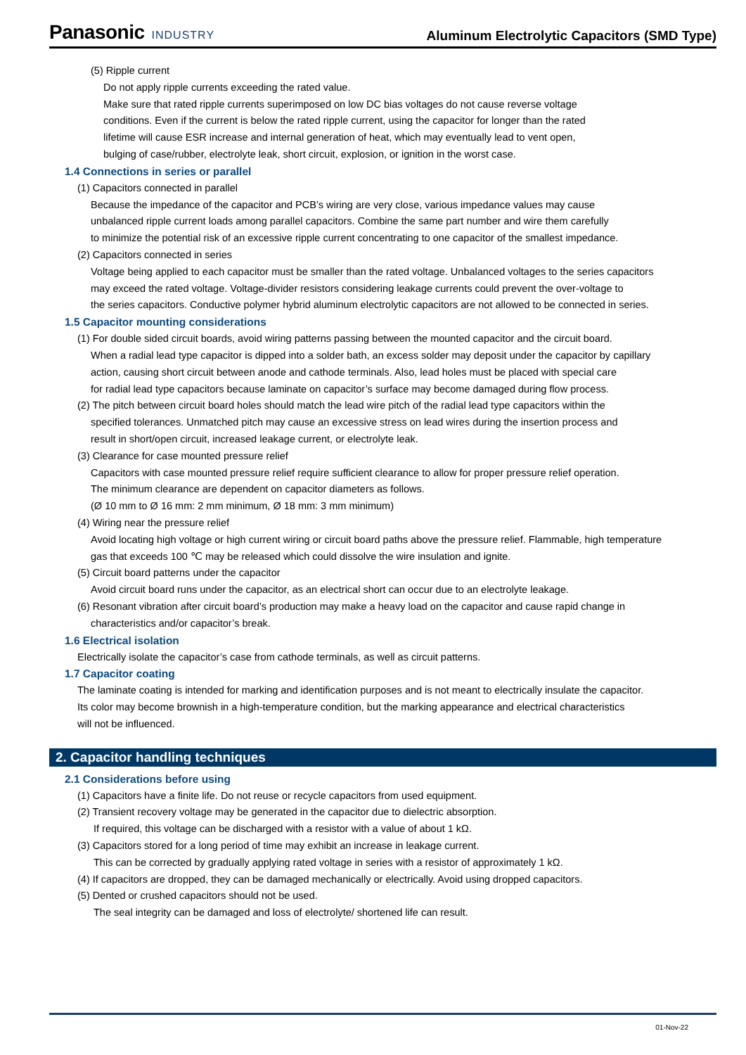Panasonic INDUSTRY
Aluminum Electrolytic Capacitors (SMD Type)
(5) Ripple current
Do not apply ripple currents exceeding the rated value.
Make sure that rated ripple currents superimposed on low DC bias voltages do not cause reverse voltage
conditions. Even if the current is below the rated ripple current, using the capacitor for longer than the rated
lifetime will cause ESR increase and internal generation of heat, which may eventually lead to vent open,
bulging of case/rubber, electrolyte leak, short circuit, explosion, or ignition in the worst case.
1.4 Connections in series or parallel
(1) Capacitors connected in parallel
Because the impedance of the capacitor and PCB’s wiring are very close, various impedance values may cause
unbalanced ripple current loads among parallel capacitors. Combine the same part number and wire them carefully
to minimize the potential risk of an excessive ripple current concentrating to one capacitor of the smallest impedance.
(2) Capacitors connected in series
Voltage being applied to each capacitor must be smaller than the rated voltage. Unbalanced voltages to the series capacitors
may exceed the rated voltage. Voltage-divider resistors considering leakage currents could prevent the over-voltage to
the series capacitors. Conductive polymer hybrid aluminum electrolytic capacitors are not allowed to be connected in series.
1.5 Capacitor mounting considerations
(1) For double sided circuit boards, avoid wiring patterns passing between the mounted capacitor and the circuit board.
When a radial lead type capacitor is dipped into a solder bath, an excess solder may deposit under the capacitor by capillary
action, causing short circuit between anode and cathode terminals. Also, lead holes must be placed with special care
for radial lead type capacitors because laminate on capacitor’s surface may become damaged during flow process.
(2) The pitch between circuit board holes should match the lead wire pitch of the radial lead type capacitors within the
specified tolerances. Unmatched pitch may cause an excessive stress on lead wires during the insertion process and
result in short/open circuit, increased leakage current, or electrolyte leak.
(3) Clearance for case mounted pressure relief
Capacitors with case mounted pressure relief require sufficient clearance to allow for proper pressure relief operation.
The minimum clearance are dependent on capacitor diameters as follows.
(Ø 10 mm to Ø 16 mm: 2 mm minimum, Ø 18 mm: 3 mm minimum)
(4) Wiring near the pressure relief
Avoid locating high voltage or high current wiring or circuit board paths above the pressure relief. Flammable, high temperature
gas that exceeds 100 ℃ may be released which could dissolve the wire insulation and ignite.
(5) Circuit board patterns under the capacitor
Avoid circuit board runs under the capacitor, as an electrical short can occur due to an electrolyte leakage.
(6) Resonant vibration after circuit board’s production may make a heavy load on the capacitor and cause rapid change in
characteristics and/or capacitor’s break.
1.6 Electrical isolation
Electrically isolate the capacitor’s case from cathode terminals, as well as circuit patterns.
1.7 Capacitor coating
The laminate coating is intended for marking and identification purposes and is not meant to electrically insulate the capacitor.
Its color may become brownish in a high-temperature condition, but the marking appearance and electrical characteristics
will not be influenced.
2. Capacitor handling techniques
2.1 Considerations before using
(1) Capacitors have a finite life. Do not reuse or recycle capacitors from used equipment.
(2) Transient recovery voltage may be generated in the capacitor due to dielectric absorption.
If required, this voltage can be discharged with a resistor with a value of about 1 kΩ.
(3) Capacitors stored for a long period of time may exhibit an increase in leakage current.
This can be corrected by gradually applying rated voltage in series with a resistor of approximately 1 kΩ.
(4) If capacitors are dropped, they can be damaged mechanically or electrically. Avoid using dropped capacitors.
(5) Dented or crushed capacitors should not be used.
The seal integrity can be damaged and loss of electrolyte/ shortened life can result.
01-Nov-22